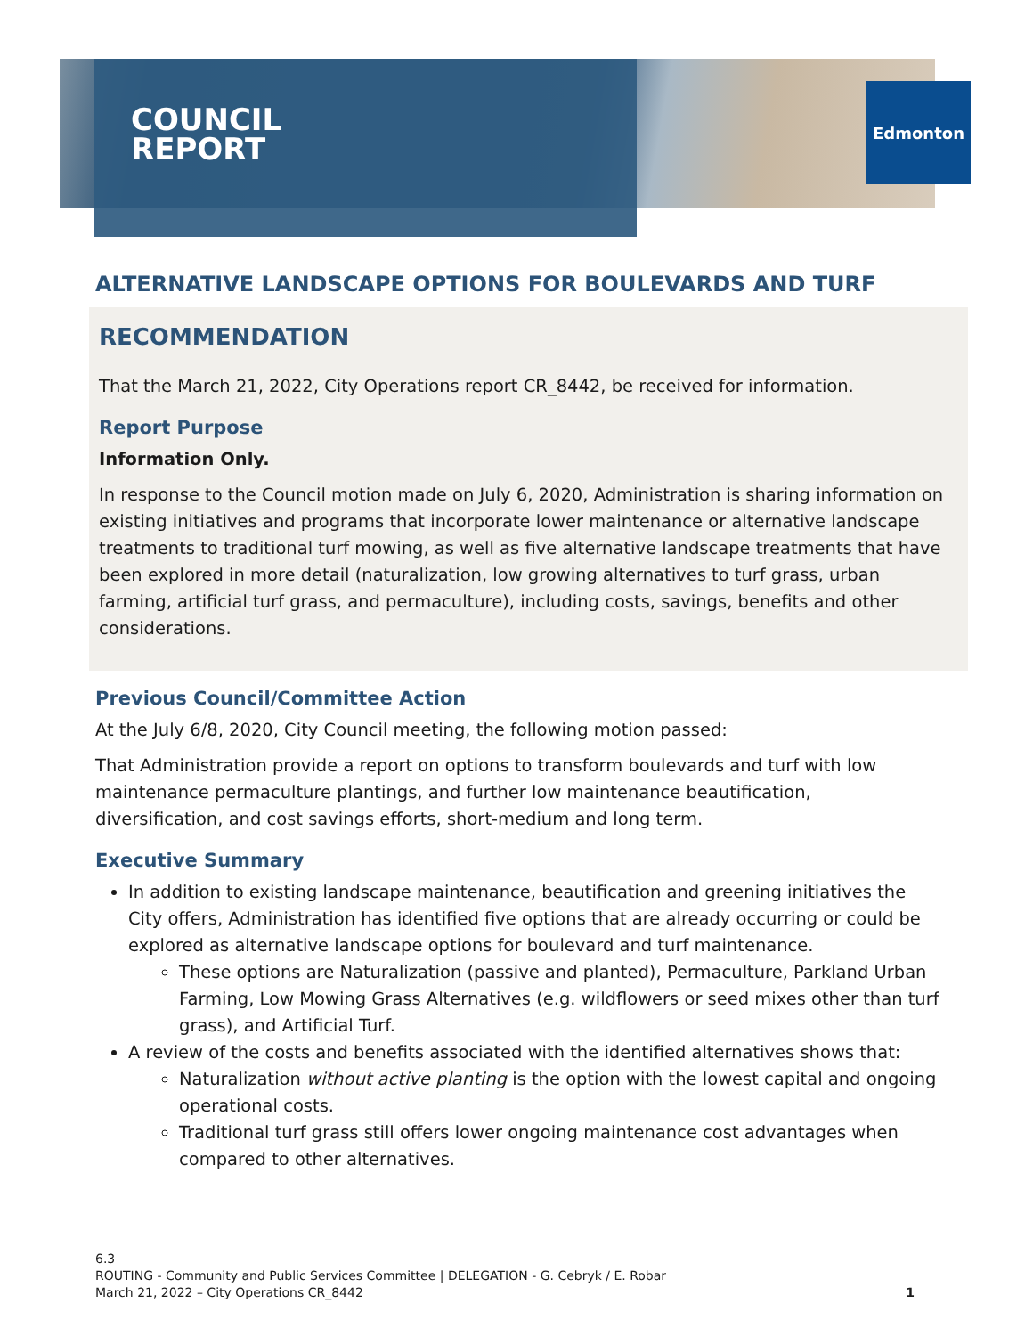COUNCIL
REPORT
Edmonton
ALTERNATIVE LANDSCAPE OPTIONS FOR BOULEVARDS AND TURF
RECOMMENDATION
That the March 21, 2022, City Operations report CR_8442, be received for information.
Report Purpose
Information Only.
In response to the Council motion made on July 6, 2020, Administration is sharing information on existing initiatives and programs that incorporate lower maintenance or alternative landscape treatments to traditional turf mowing, as well as five alternative landscape treatments that have been explored in more detail (naturalization, low growing alternatives to turf grass, urban farming, artificial turf grass, and permaculture), including costs, savings, benefits and other considerations.
Previous Council/Committee Action
At the July 6/8, 2020, City Council meeting, the following motion passed:
That Administration provide a report on options to transform boulevards and turf with low maintenance permaculture plantings, and further low maintenance beautification, diversification, and cost savings efforts, short-medium and long term.
Executive Summary
In addition to existing landscape maintenance, beautification and greening initiatives the City offers, Administration has identified five options that are already occurring or could be explored as alternative landscape options for boulevard and turf maintenance.
These options are Naturalization (passive and planted), Permaculture, Parkland Urban Farming, Low Mowing Grass Alternatives (e.g. wildflowers or seed mixes other than turf grass), and Artificial Turf.
A review of the costs and benefits associated with the identified alternatives shows that:
Naturalization without active planting is the option with the lowest capital and ongoing operational costs.
Traditional turf grass still offers lower ongoing maintenance cost advantages when compared to other alternatives.
6.3
ROUTING - Community and Public Services Committee | DELEGATION - G. Cebryk / E. Robar
March 21, 2022 – City Operations CR_8442
1